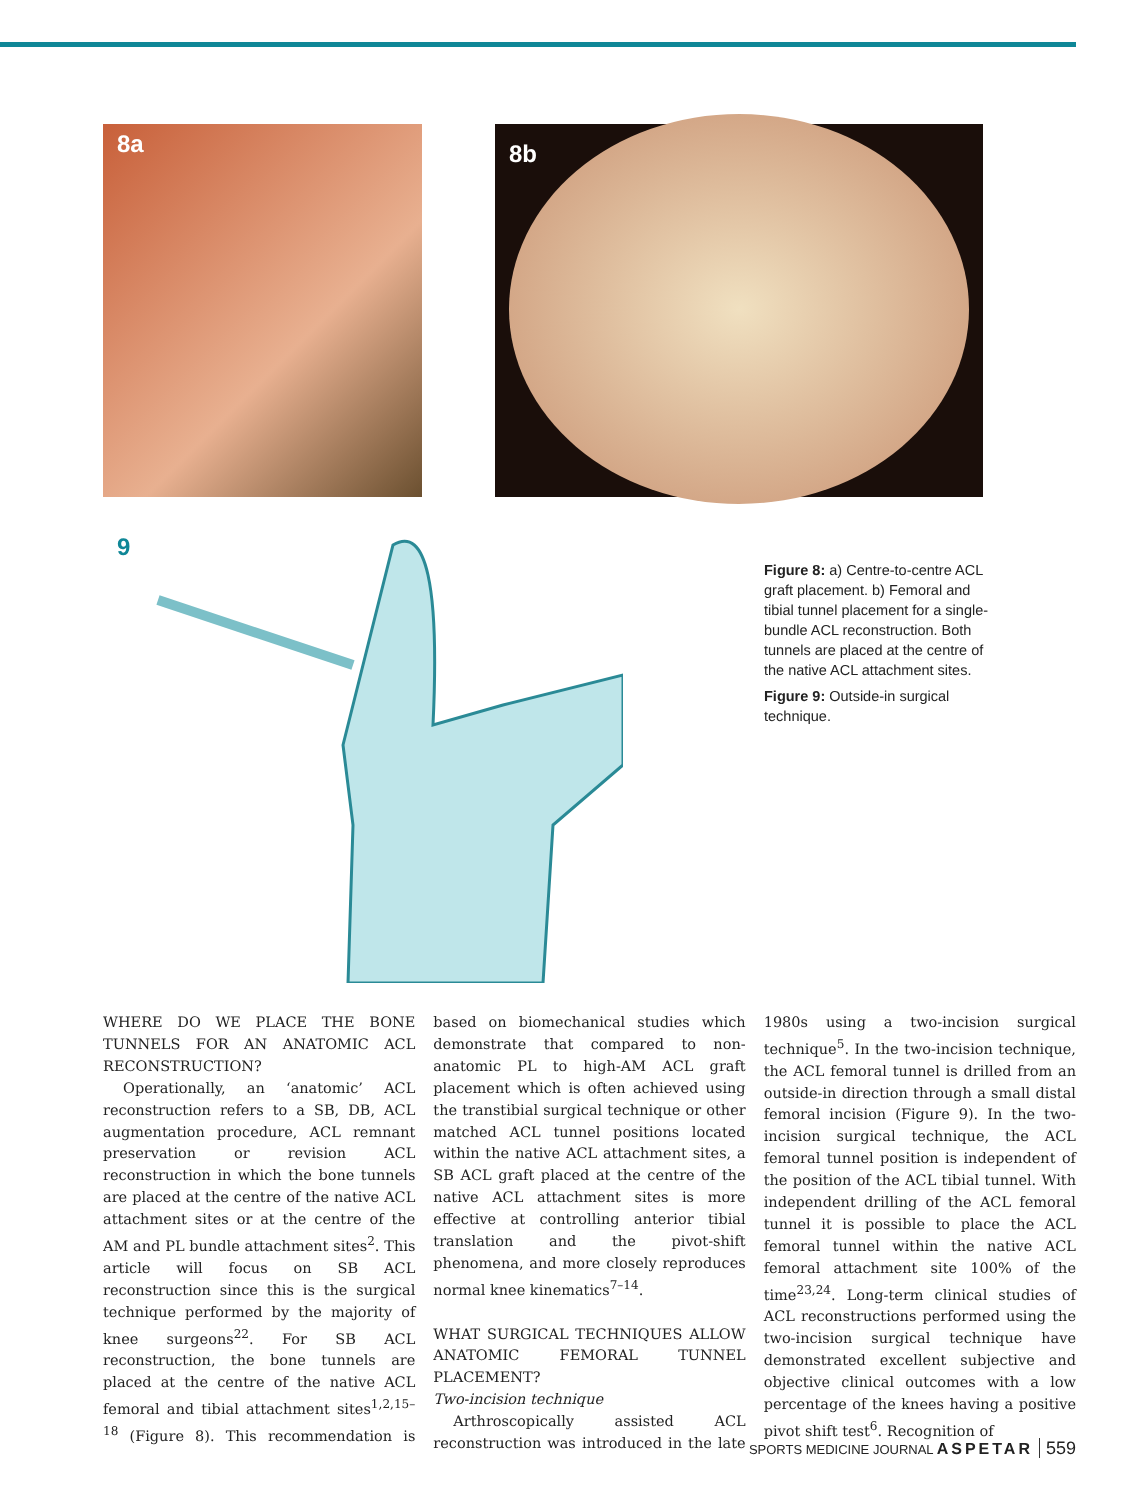8a 8b
9
Figure 8: a) Centre-to-centre ACL graft placement. b) Femoral and tibial tunnel placement for a single-bundle ACL reconstruction. Both tunnels are placed at the centre of the native ACL attachment sites.
Figure 9: Outside-in surgical technique.
WHERE DO WE PLACE THE BONE TUNNELS FOR AN ANATOMIC ACL RECONSTRUCTION?
Operationally, an ‘anatomic’ ACL reconstruction refers to a SB, DB, ACL augmentation procedure, ACL remnant preservation or revision ACL reconstruction in which the bone tunnels are placed at the centre of the native ACL attachment sites or at the centre of the AM and PL bundle attachment sites<sup>2</sup>. This article will focus on SB ACL reconstruction since this is the surgical technique performed by the majority of knee surgeons<sup>22</sup>. For SB ACL reconstruction, the bone tunnels are placed at the centre of the native ACL femoral and tibial attachment sites<sup>1,2,15–18</sup> (Figure 8). This recommendation is based on biomechanical studies which demonstrate that compared to non-anatomic PL to high-AM ACL graft placement which is often achieved using the transtibial surgical technique or other matched ACL tunnel positions located within the native ACL attachment sites, a SB ACL graft placed at the centre of the native ACL attachment sites is more effective at controlling anterior tibial translation and the pivot-shift phenomena, and more closely reproduces normal knee kinematics<sup>7–14</sup>.
WHAT SURGICAL TECHNIQUES ALLOW ANATOMIC FEMORAL TUNNEL PLACEMENT?
Two-incision technique
Arthroscopically assisted ACL reconstruction was introduced in the late 1980s using a two-incision surgical technique<sup>5</sup>. In the two-incision technique, the ACL femoral tunnel is drilled from an outside-in direction through a small distal femoral incision (Figure 9). In the two-incision surgical technique, the ACL femoral tunnel position is independent of the position of the ACL tibial tunnel. With independent drilling of the ACL femoral tunnel it is possible to place the ACL femoral tunnel within the native ACL femoral attachment site 100% of the time<sup>23,24</sup>. Long-term clinical studies of ACL reconstructions performed using the two-incision surgical technique have demonstrated excellent subjective and objective clinical outcomes with a low percentage of the knees having a positive pivot shift test<sup>6</sup>. Recognition of
SPORTS MEDICINE JOURNAL ASPETAR 559